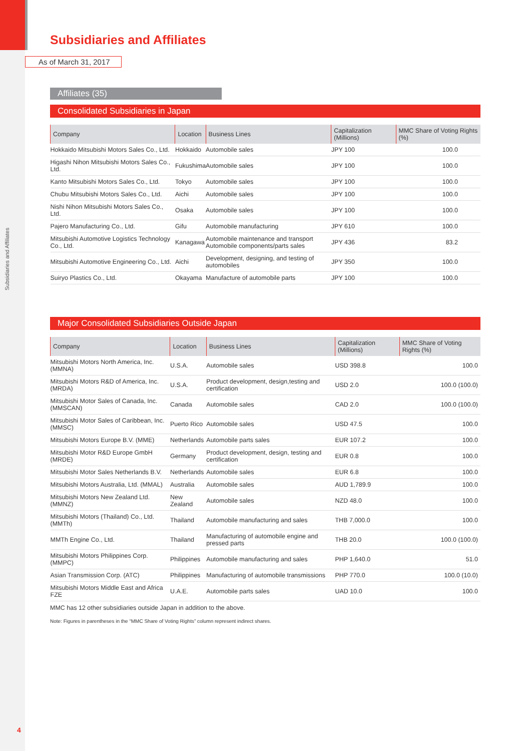Subsidiaries and Affiliates
Subsidiaries and Affiliates
As of March 31, 2017
Affiliates (35)
Consolidated Subsidiaries in Japan
| Company | Location | Business Lines | Capitalization (Millions) | MMC Share of Voting Rights (%) |
| --- | --- | --- | --- | --- |
| Hokkaido Mitsubishi Motors Sales Co., Ltd. | Hokkaido | Automobile sales | JPY 100 | 100.0 |
| Higashi Nihon Mitsubishi Motors Sales Co., Ltd. | Fukushima | Automobile sales | JPY 100 | 100.0 |
| Kanto Mitsubishi Motors Sales Co., Ltd. | Tokyo | Automobile sales | JPY 100 | 100.0 |
| Chubu Mitsubishi Motors Sales Co., Ltd. | Aichi | Automobile sales | JPY 100 | 100.0 |
| Nishi Nihon Mitsubishi Motors Sales Co., Ltd. | Osaka | Automobile sales | JPY 100 | 100.0 |
| Pajero Manufacturing Co., Ltd. | Gifu | Automobile manufacturing | JPY 610 | 100.0 |
| Mitsubishi Automotive Logistics Technology Co., Ltd. | Kanagawa | Automobile maintenance and transport Automobile components/parts sales | JPY 436 | 83.2 |
| Mitsubishi Automotive Engineering Co., Ltd. | Aichi | Development, designing, and testing of automobiles | JPY 350 | 100.0 |
| Suiryo Plastics Co., Ltd. | Okayama | Manufacture of automobile parts | JPY 100 | 100.0 |
Major Consolidated Subsidiaries Outside Japan
| Company | Location | Business Lines | Capitalization (Millions) | MMC Share of Voting Rights (%) |
| --- | --- | --- | --- | --- |
| Mitsubishi Motors North America, Inc. (MMNA) | U.S.A. | Automobile sales | USD 398.8 | 100.0 |
| Mitsubishi Motors R&D of America, Inc. (MRDA) | U.S.A. | Product development, design,testing and certification | USD 2.0 | 100.0 (100.0) |
| Mitsubishi Motor Sales of Canada, Inc. (MMSCAN) | Canada | Automobile sales | CAD 2.0 | 100.0 (100.0) |
| Mitsubishi Motor Sales of Caribbean, Inc. (MMSC) | Puerto Rico | Automobile sales | USD 47.5 | 100.0 |
| Mitsubishi Motors Europe B.V. (MME) | Netherlands | Automobile parts sales | EUR 107.2 | 100.0 |
| Mitsubishi Motor R&D Europe GmbH (MRDE) | Germany | Product development, design, testing and certification | EUR 0.8 | 100.0 |
| Mitsubishi Motor Sales Netherlands B.V. | Netherlands | Automobile sales | EUR 6.8 | 100.0 |
| Mitsubishi Motors Australia, Ltd. (MMAL) | Australia | Automobile sales | AUD 1,789.9 | 100.0 |
| Mitsubishi Motors New Zealand Ltd. (MMNZ) | New Zealand | Automobile sales | NZD 48.0 | 100.0 |
| Mitsubishi Motors (Thailand) Co., Ltd. (MMTh) | Thailand | Automobile manufacturing and sales | THB 7,000.0 | 100.0 |
| MMTh Engine Co., Ltd. | Thailand | Manufacturing of automobile engine and pressed parts | THB 20.0 | 100.0 (100.0) |
| Mitsubishi Motors Philippines Corp. (MMPC) | Philippines | Automobile manufacturing and sales | PHP 1,640.0 | 51.0 |
| Asian Transmission Corp. (ATC) | Philippines | Manufacturing of automobile transmissions | PHP 770.0 | 100.0 (10.0) |
| Mitsubishi Motors Middle East and Africa FZE | U.A.E. | Automobile parts sales | UAD 10.0 | 100.0 |
MMC has 12 other subsidiaries outside Japan in addition to the above.
Note: Figures in parentheses in the “MMC Share of Voting Rights” column represent indirect shares.
4